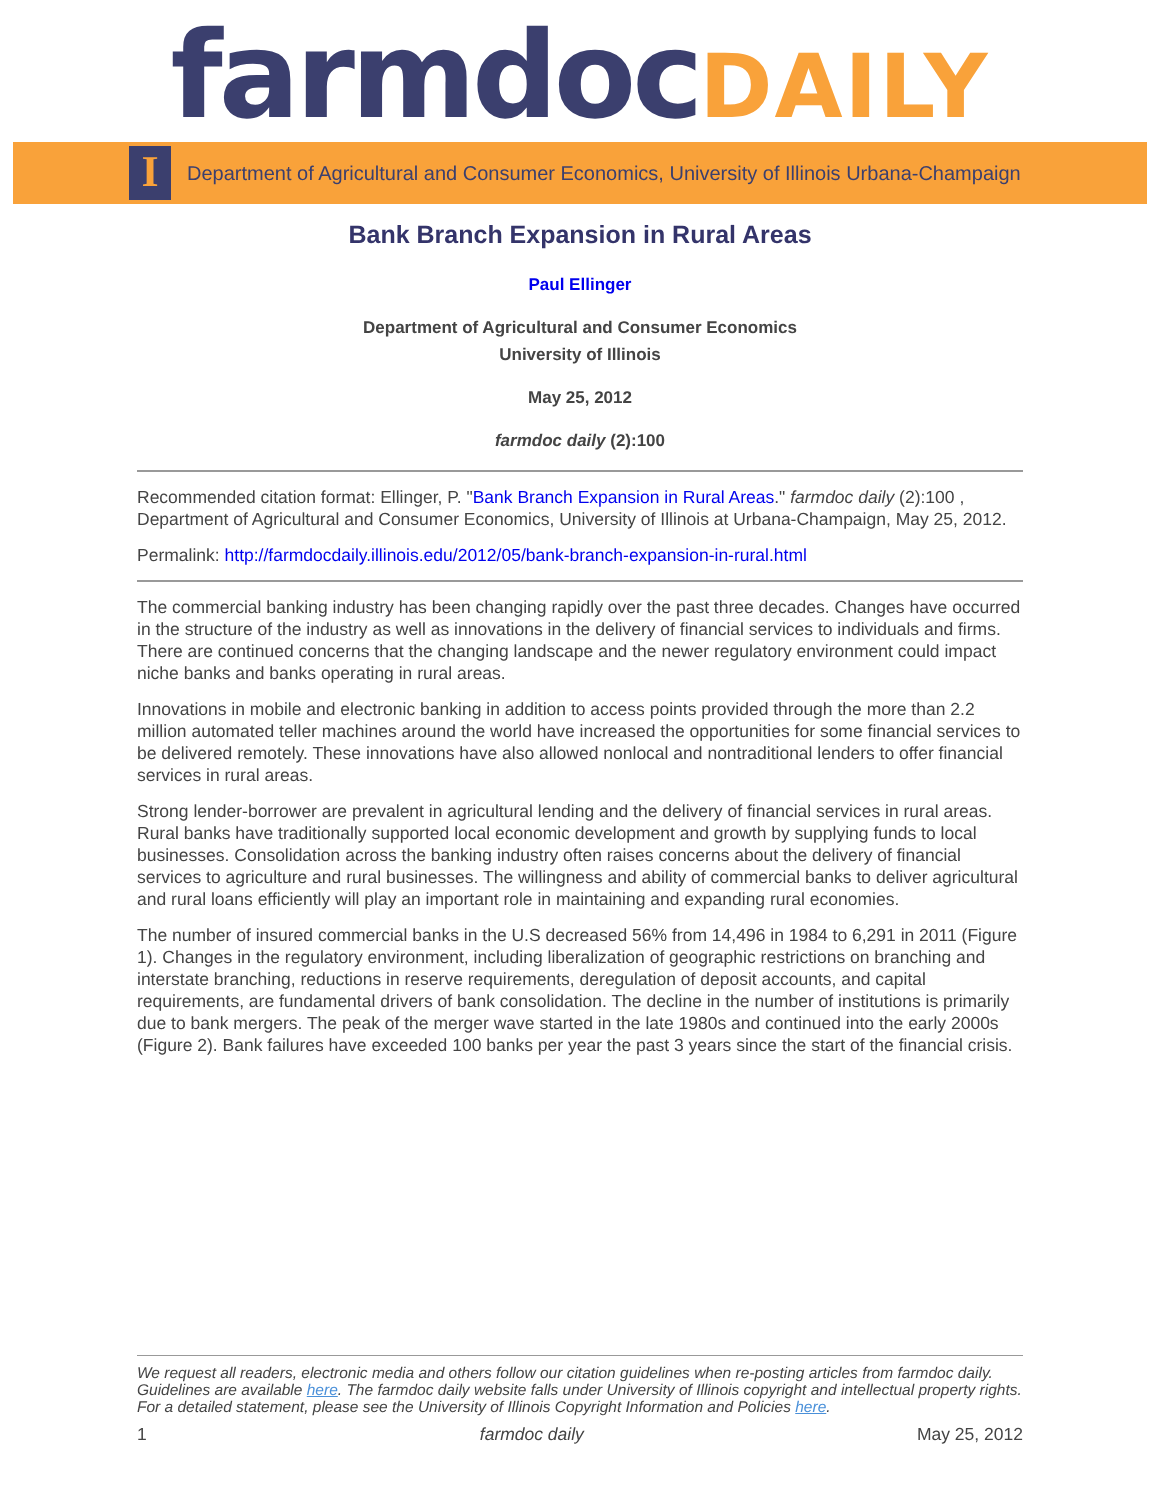farmdocDAILY
I
Department of Agricultural and Consumer Economics, University of Illinois Urbana-Champaign
Bank Branch Expansion in Rural Areas
Paul Ellinger
Department of Agricultural and Consumer Economics
University of Illinois
May 25, 2012
farmdoc daily (2):100
Recommended citation format: Ellinger, P. "Bank Branch Expansion in Rural Areas." farmdoc daily (2):100 , Department of Agricultural and Consumer Economics, University of Illinois at Urbana-Champaign, May 25, 2012.
Permalink: http://farmdocdaily.illinois.edu/2012/05/bank-branch-expansion-in-rural.html
The commercial banking industry has been changing rapidly over the past three decades. Changes have occurred in the structure of the industry as well as innovations in the delivery of financial services to individuals and firms. There are continued concerns that the changing landscape and the newer regulatory environment could impact niche banks and banks operating in rural areas.
Innovations in mobile and electronic banking in addition to access points provided through the more than 2.2 million automated teller machines around the world have increased the opportunities for some financial services to be delivered remotely. These innovations have also allowed nonlocal and nontraditional lenders to offer financial services in rural areas.
Strong lender-borrower are prevalent in agricultural lending and the delivery of financial services in rural areas. Rural banks have traditionally supported local economic development and growth by supplying funds to local businesses. Consolidation across the banking industry often raises concerns about the delivery of financial services to agriculture and rural businesses. The willingness and ability of commercial banks to deliver agricultural and rural loans efficiently will play an important role in maintaining and expanding rural economies.
The number of insured commercial banks in the U.S decreased 56% from 14,496 in 1984 to 6,291 in 2011 (Figure 1). Changes in the regulatory environment, including liberalization of geographic restrictions on branching and interstate branching, reductions in reserve requirements, deregulation of deposit accounts, and capital requirements, are fundamental drivers of bank consolidation. The decline in the number of institutions is primarily due to bank mergers. The peak of the merger wave started in the late 1980s and continued into the early 2000s (Figure 2). Bank failures have exceeded 100 banks per year the past 3 years since the start of the financial crisis.
We request all readers, electronic media and others follow our citation guidelines when re-posting articles from farmdoc daily. Guidelines are available here. The farmdoc daily website falls under University of Illinois copyright and intellectual property rights. For a detailed statement, please see the University of Illinois Copyright Information and Policies here.
1 farmdoc daily May 25, 2012